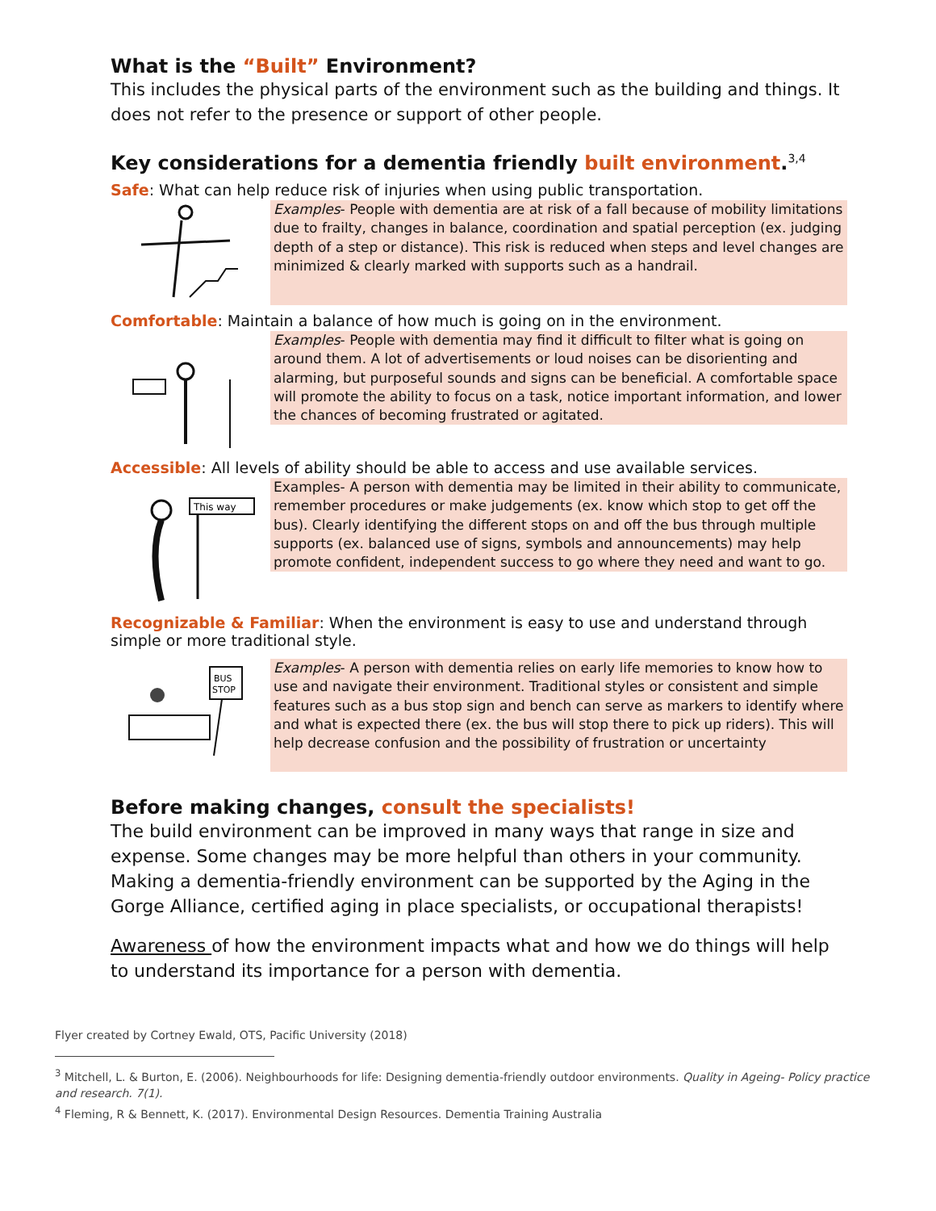What is the “Built” Environment?
This includes the physical parts of the environment such as the building and things. It does not refer to the presence or support of other people.
Key considerations for a dementia friendly built environment.<sup>3,4</sup>
Safe: What can help reduce risk of injuries when using public transportation.
Examples- People with dementia are at risk of a fall because of mobility limitations due to frailty, changes in balance, coordination and spatial perception (ex. judging depth of a step or distance). This risk is reduced when steps and level changes are minimized & clearly marked with supports such as a handrail.
Comfortable: Maintain a balance of how much is going on in the environment.
Examples- People with dementia may find it difficult to filter what is going on around them. A lot of advertisements or loud noises can be disorienting and alarming, but purposeful sounds and signs can be beneficial. A comfortable space will promote the ability to focus on a task, notice important information, and lower the chances of becoming frustrated or agitated.
Accessible: All levels of ability should be able to access and use available services.
This way
Examples- A person with dementia may be limited in their ability to communicate, remember procedures or make judgements (ex. know which stop to get off the bus). Clearly identifying the different stops on and off the bus through multiple supports (ex. balanced use of signs, symbols and announcements) may help promote confident, independent success to go where they need and want to go.
Recognizable & Familiar: When the environment is easy to use and understand through simple or more traditional style.
BUS
STOP
Examples- A person with dementia relies on early life memories to know how to use and navigate their environment. Traditional styles or consistent and simple features such as a bus stop sign and bench can serve as markers to identify where and what is expected there (ex. the bus will stop there to pick up riders). This will help decrease confusion and the possibility of frustration or uncertainty
Before making changes, consult the specialists!
The build environment can be improved in many ways that range in size and expense. Some changes may be more helpful than others in your community. Making a dementia-friendly environment can be supported by the Aging in the Gorge Alliance, certified aging in place specialists, or occupational therapists!
Awareness of how the environment impacts what and how we do things will help to understand its importance for a person with dementia.
Flyer created by Cortney Ewald, OTS, Pacific University (2018)
<sup>3</sup> Mitchell, L. & Burton, E. (2006). Neighbourhoods for life: Designing dementia-friendly outdoor environments. Quality in Ageing- Policy practice and research. 7(1).
<sup>4</sup> Fleming, R & Bennett, K. (2017). Environmental Design Resources. Dementia Training Australia